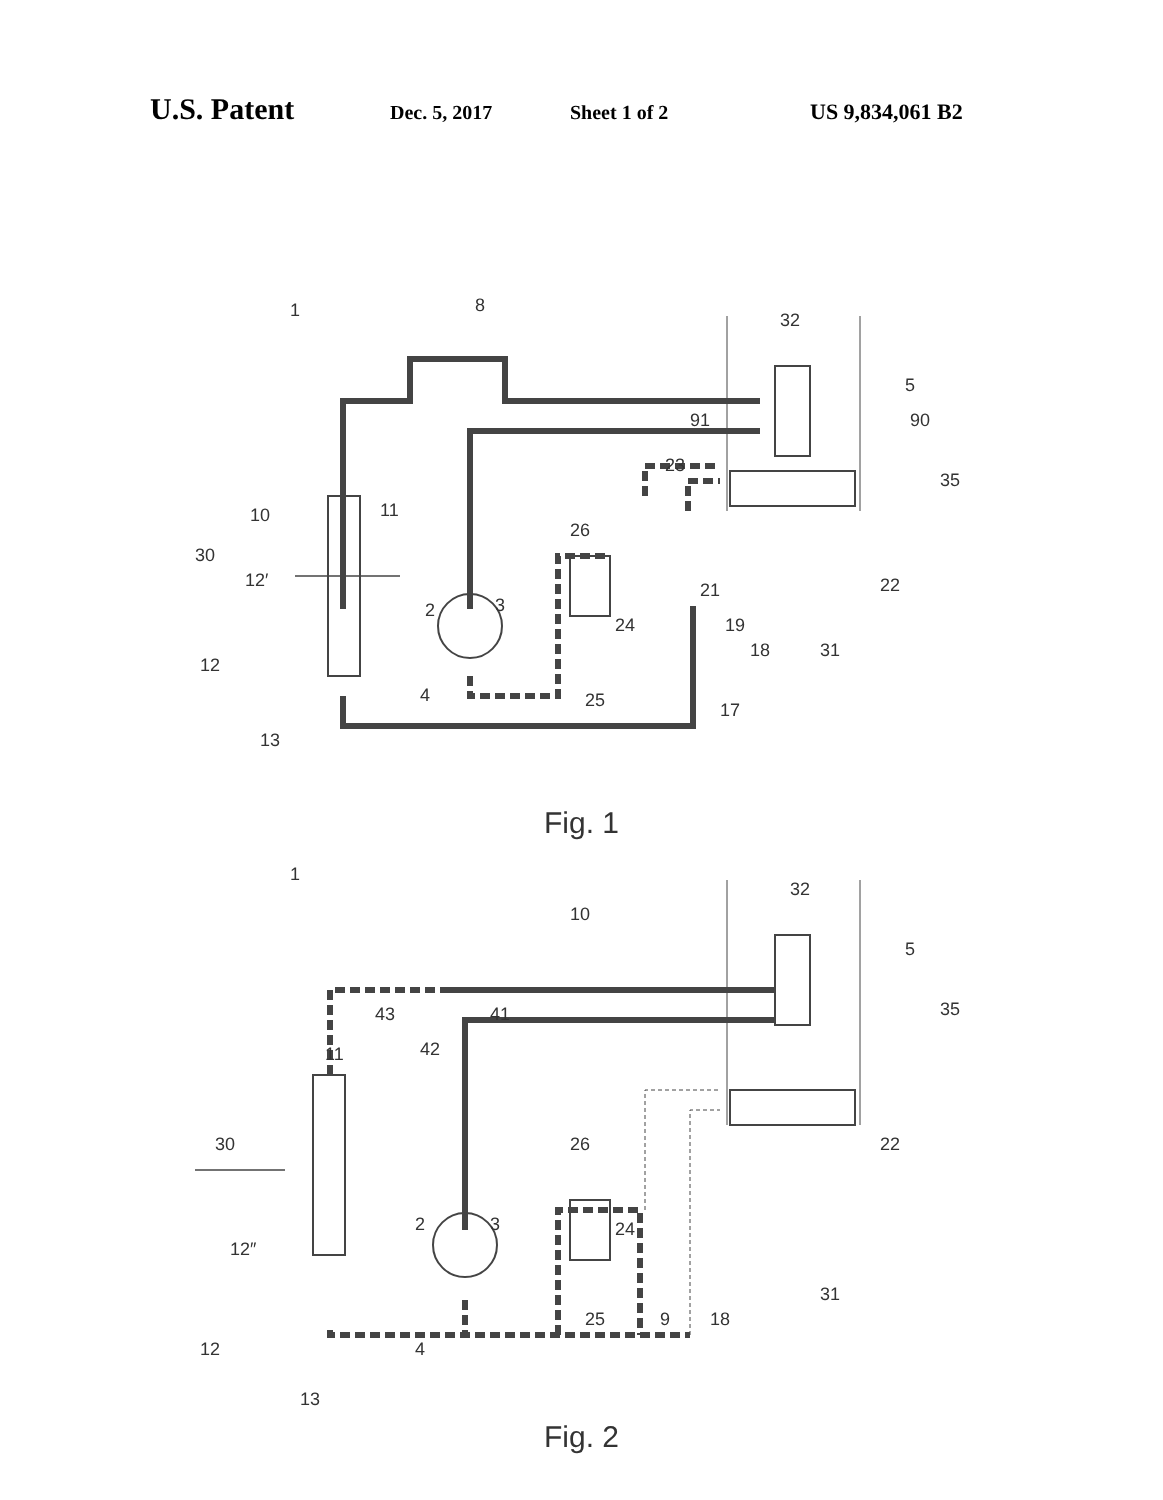U.S. Patent
Dec. 5, 2017 Sheet 1 of 2 US 9,834,061 B2
1
8
32
5
90
91
35
23
10
11
30
12′
12
26
21
22
2
3
24
19
18
31
4
25
17
13
Fig. 1
1
32
10
5
35
43
41
42
11
30
26
22
2
3
24
12″
31
25
9
18
12
4
13
Fig. 2